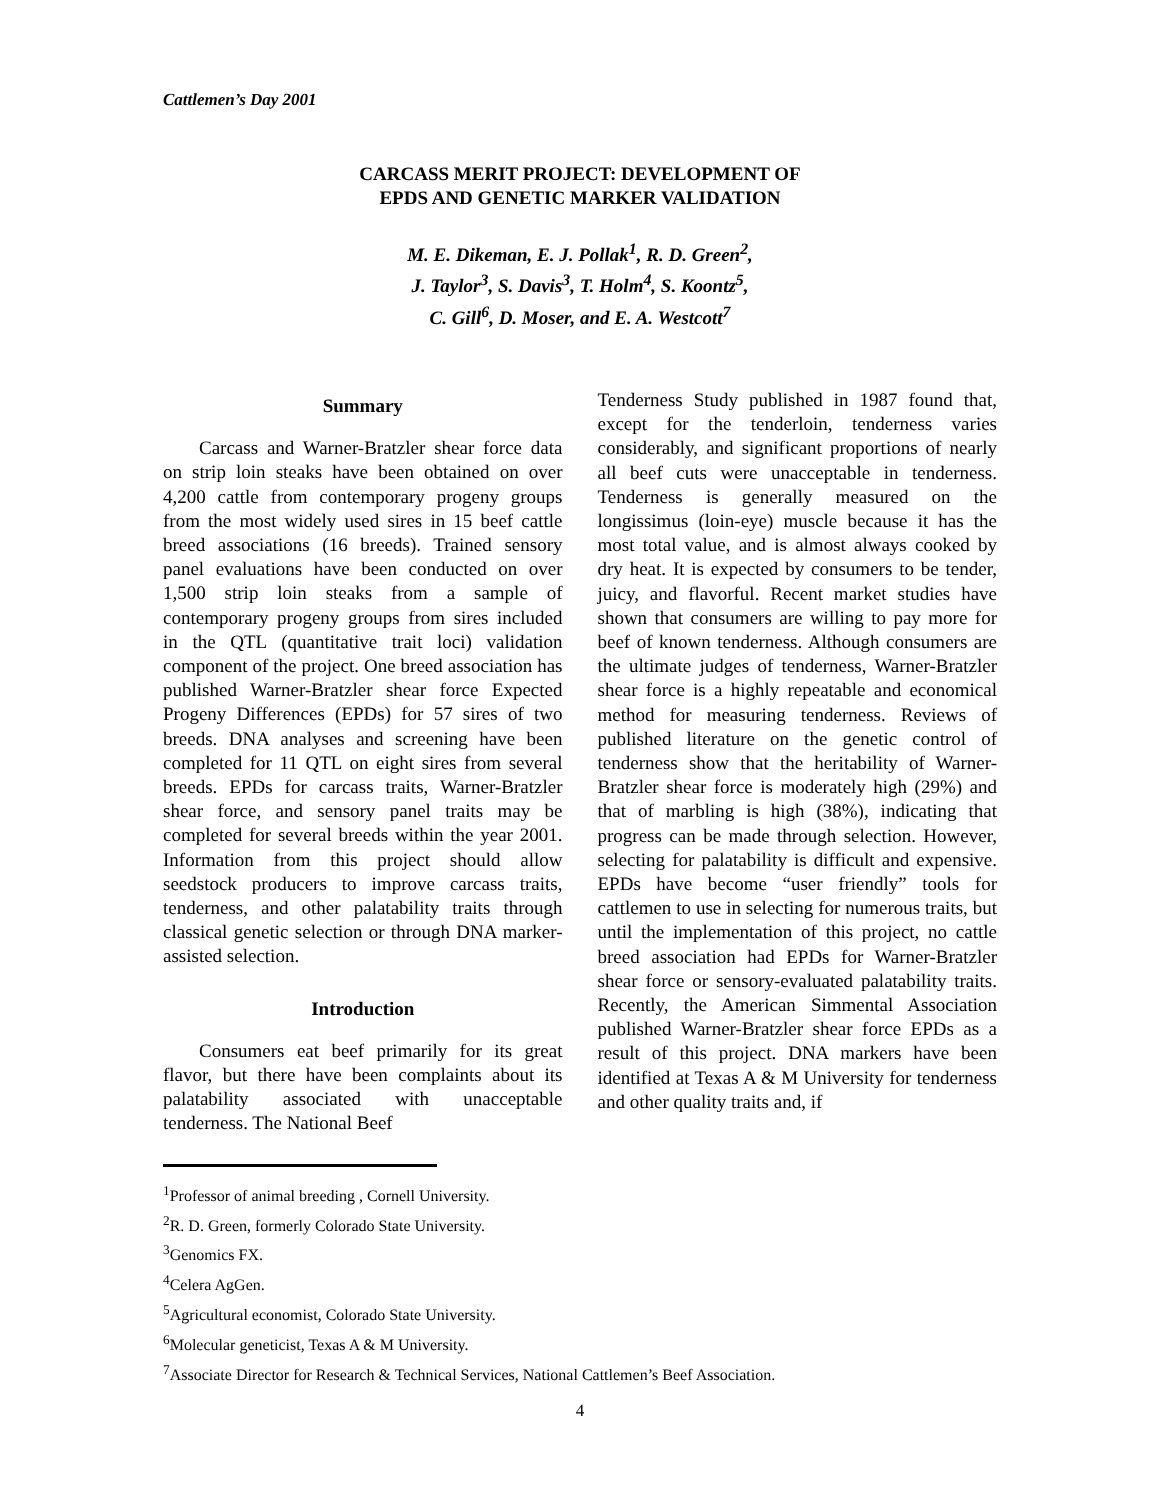Cattlemen’s Day 2001
CARCASS MERIT PROJECT: DEVELOPMENT OF
EPDS AND GENETIC MARKER VALIDATION
M. E. Dikeman, E. J. Pollak<sup>1</sup>, R. D. Green<sup>2</sup>,
J. Taylor<sup>3</sup>, S. Davis<sup>3</sup>, T. Holm<sup>4</sup>, S. Koontz<sup>5</sup>,
C. Gill<sup>6</sup>, D. Moser, and E. A. Westcott<sup>7</sup>
Summary
Carcass and Warner-Bratzler shear force data on strip loin steaks have been obtained on over 4,200 cattle from contemporary progeny groups from the most widely used sires in 15 beef cattle breed associations (16 breeds). Trained sensory panel evaluations have been conducted on over 1,500 strip loin steaks from a sample of contemporary progeny groups from sires included in the QTL (quantitative trait loci) validation component of the project. One breed association has published Warner-Bratzler shear force Expected Progeny Differences (EPDs) for 57 sires of two breeds. DNA analyses and screening have been completed for 11 QTL on eight sires from several breeds. EPDs for carcass traits, Warner-Bratzler shear force, and sensory panel traits may be completed for several breeds within the year 2001. Information from this project should allow seedstock producers to improve carcass traits, tenderness, and other palatability traits through classical genetic selection or through DNA marker-assisted selection.
Introduction
Consumers eat beef primarily for its great flavor, but there have been complaints about its palatability associated with unacceptable tenderness. The National Beef
Tenderness Study published in 1987 found that, except for the tenderloin, tenderness varies considerably, and significant proportions of nearly all beef cuts were unacceptable in tenderness. Tenderness is generally measured on the longissimus (loin-eye) muscle because it has the most total value, and is almost always cooked by dry heat. It is expected by consumers to be tender, juicy, and flavorful. Recent market studies have shown that consumers are willing to pay more for beef of known tenderness. Although consumers are the ultimate judges of tenderness, Warner-Bratzler shear force is a highly repeatable and economical method for measuring tenderness. Reviews of published literature on the genetic control of tenderness show that the heritability of Warner-Bratzler shear force is moderately high (29%) and that of marbling is high (38%), indicating that progress can be made through selection. However, selecting for palatability is difficult and expensive. EPDs have become “user friendly” tools for cattlemen to use in selecting for numerous traits, but until the implementation of this project, no cattle breed association had EPDs for Warner-Bratzler shear force or sensory-evaluated palatability traits. Recently, the American Simmental Association published Warner-Bratzler shear force EPDs as a result of this project. DNA markers have been identified at Texas A & M University for tenderness and other quality traits and, if
<sup>1</sup> Professor of animal breeding , Cornell University.
<sup>2</sup> R. D. Green, formerly Colorado State University.
<sup>3</sup> Genomics FX.
<sup>4</sup> Celera AgGen.
<sup>5</sup> Agricultural economist, Colorado State University.
<sup>6</sup> Molecular geneticist, Texas A & M University.
<sup>7</sup> Associate Director for Research & Technical Services, National Cattlemen’s Beef Association.
4